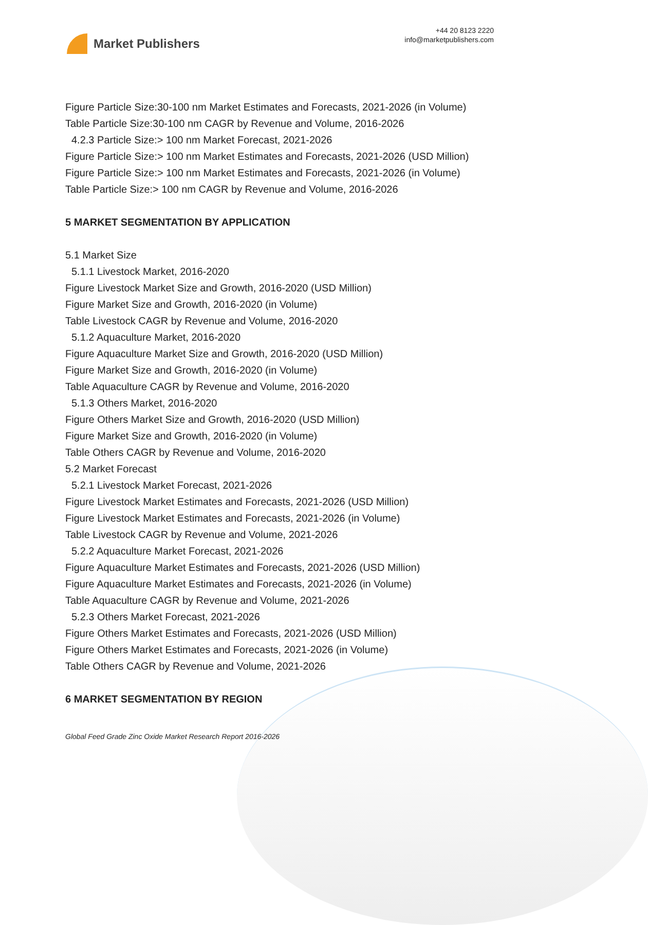Market Publishers
+44 20 8123 2220
info@marketpublishers.com
Figure Particle Size:30-100 nm Market Estimates and Forecasts, 2021-2026 (in Volume)
Table Particle Size:30-100 nm CAGR by Revenue and Volume, 2016-2026
4.2.3 Particle Size:> 100 nm Market Forecast, 2021-2026
Figure Particle Size:> 100 nm Market Estimates and Forecasts, 2021-2026 (USD Million)
Figure Particle Size:> 100 nm Market Estimates and Forecasts, 2021-2026 (in Volume)
Table Particle Size:> 100 nm CAGR by Revenue and Volume, 2016-2026
5 MARKET SEGMENTATION BY APPLICATION
5.1 Market Size
5.1.1 Livestock Market, 2016-2020
Figure Livestock Market Size and Growth, 2016-2020 (USD Million)
Figure Market Size and Growth, 2016-2020 (in Volume)
Table Livestock CAGR by Revenue and Volume, 2016-2020
5.1.2 Aquaculture Market, 2016-2020
Figure Aquaculture Market Size and Growth, 2016-2020 (USD Million)
Figure Market Size and Growth, 2016-2020 (in Volume)
Table Aquaculture CAGR by Revenue and Volume, 2016-2020
5.1.3 Others Market, 2016-2020
Figure Others Market Size and Growth, 2016-2020 (USD Million)
Figure Market Size and Growth, 2016-2020 (in Volume)
Table Others CAGR by Revenue and Volume, 2016-2020
5.2 Market Forecast
5.2.1 Livestock Market Forecast, 2021-2026
Figure Livestock Market Estimates and Forecasts, 2021-2026 (USD Million)
Figure Livestock Market Estimates and Forecasts, 2021-2026 (in Volume)
Table Livestock CAGR by Revenue and Volume, 2021-2026
5.2.2 Aquaculture Market Forecast, 2021-2026
Figure Aquaculture Market Estimates and Forecasts, 2021-2026 (USD Million)
Figure Aquaculture Market Estimates and Forecasts, 2021-2026 (in Volume)
Table Aquaculture CAGR by Revenue and Volume, 2021-2026
5.2.3 Others Market Forecast, 2021-2026
Figure Others Market Estimates and Forecasts, 2021-2026 (USD Million)
Figure Others Market Estimates and Forecasts, 2021-2026 (in Volume)
Table Others CAGR by Revenue and Volume, 2021-2026
6 MARKET SEGMENTATION BY REGION
Global Feed Grade Zinc Oxide Market Research Report 2016-2026